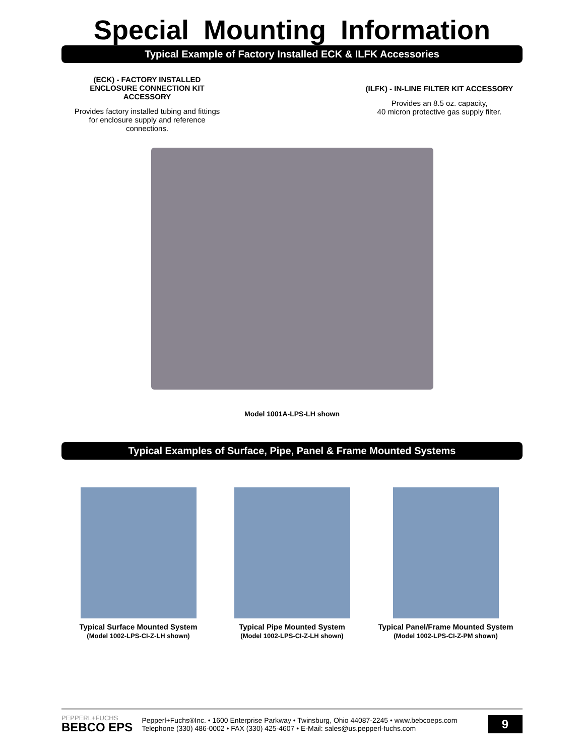Special Mounting Information
Typical Example of Factory Installed ECK & ILFK Accessories
(ECK) - FACTORY INSTALLED
ENCLOSURE CONNECTION KIT
ACCESSORY
Provides factory installed tubing and fittings
for enclosure supply and reference
connections.
(ILFK) - IN-LINE FILTER KIT ACCESSORY
Provides an 8.5 oz. capacity,
40 micron protective gas supply filter.
Model 1001A-LPS-LH shown
Typical Examples of Surface, Pipe, Panel & Frame Mounted Systems
Typical Surface Mounted System
(Model 1002-LPS-CI-Z-LH shown)
Typical Pipe Mounted System
(Model 1002-LPS-CI-Z-LH shown)
Typical Panel/Frame Mounted System
(Model 1002-LPS-CI-Z-PM shown)
PEPPERL+FUCHS
BEBCO EPS
Pepperl+Fuchs®Inc. • 1600 Enterprise Parkway • Twinsburg, Ohio 44087-2245 • www.bebcoeps.com
Telephone (330) 486-0002 • FAX (330) 425-4607 • E-Mail: sales@us.pepperl-fuchs.com
9